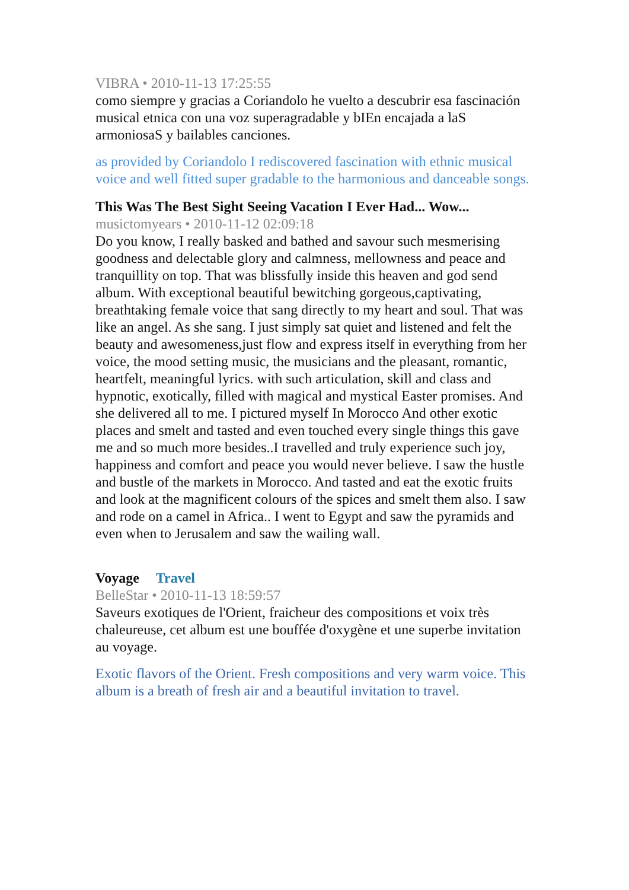VIBRA • 2010-11-13 17:25:55
como siempre y gracias a Coriandolo he vuelto a descubrir esa fascinación musical etnica con una voz superagradable y bIEn encajada a laS armoniosaS y bailables canciones.
as provided by Coriandolo I rediscovered fascination with ethnic musical voice and well fitted super gradable to the harmonious and danceable songs.
This Was The Best Sight Seeing Vacation I Ever Had... Wow...
musictomyears • 2010-11-12 02:09:18
Do you know, I really basked and bathed and savour such mesmerising goodness and delectable glory and calmness, mellowness and peace and tranquillity on top. That was blissfully inside this heaven and god send album. With exceptional beautiful bewitching gorgeous,captivating, breathtaking female voice that sang directly to my heart and soul. That was like an angel. As she sang. I just simply sat quiet and listened and felt the beauty and awesomeness,just flow and express itself in everything from her voice, the mood setting music, the musicians and the pleasant, romantic, heartfelt, meaningful lyrics. with such articulation, skill and class and hypnotic, exotically, filled with magical and mystical Easter promises. And she delivered all to me. I pictured myself In Morocco And other exotic places and smelt and tasted and even touched every single things this gave me and so much more besides..I travelled and truly experience such joy, happiness and comfort and peace you would never believe. I saw the hustle and bustle of the markets in Morocco. And tasted and eat the exotic fruits and look at the magnificent colours of the spices and smelt them also. I saw and rode on a camel in Africa.. I went to Egypt and saw the pyramids and even when to Jerusalem and saw the wailing wall.
Voyage Travel
BelleStar • 2010-11-13 18:59:57
Saveurs exotiques de l'Orient, fraicheur des compositions et voix très chaleureuse, cet album est une bouffée d'oxygène et une superbe invitation au voyage.
Exotic flavors of the Orient. Fresh compositions and very warm voice. This album is a breath of fresh air and a beautiful invitation to travel.